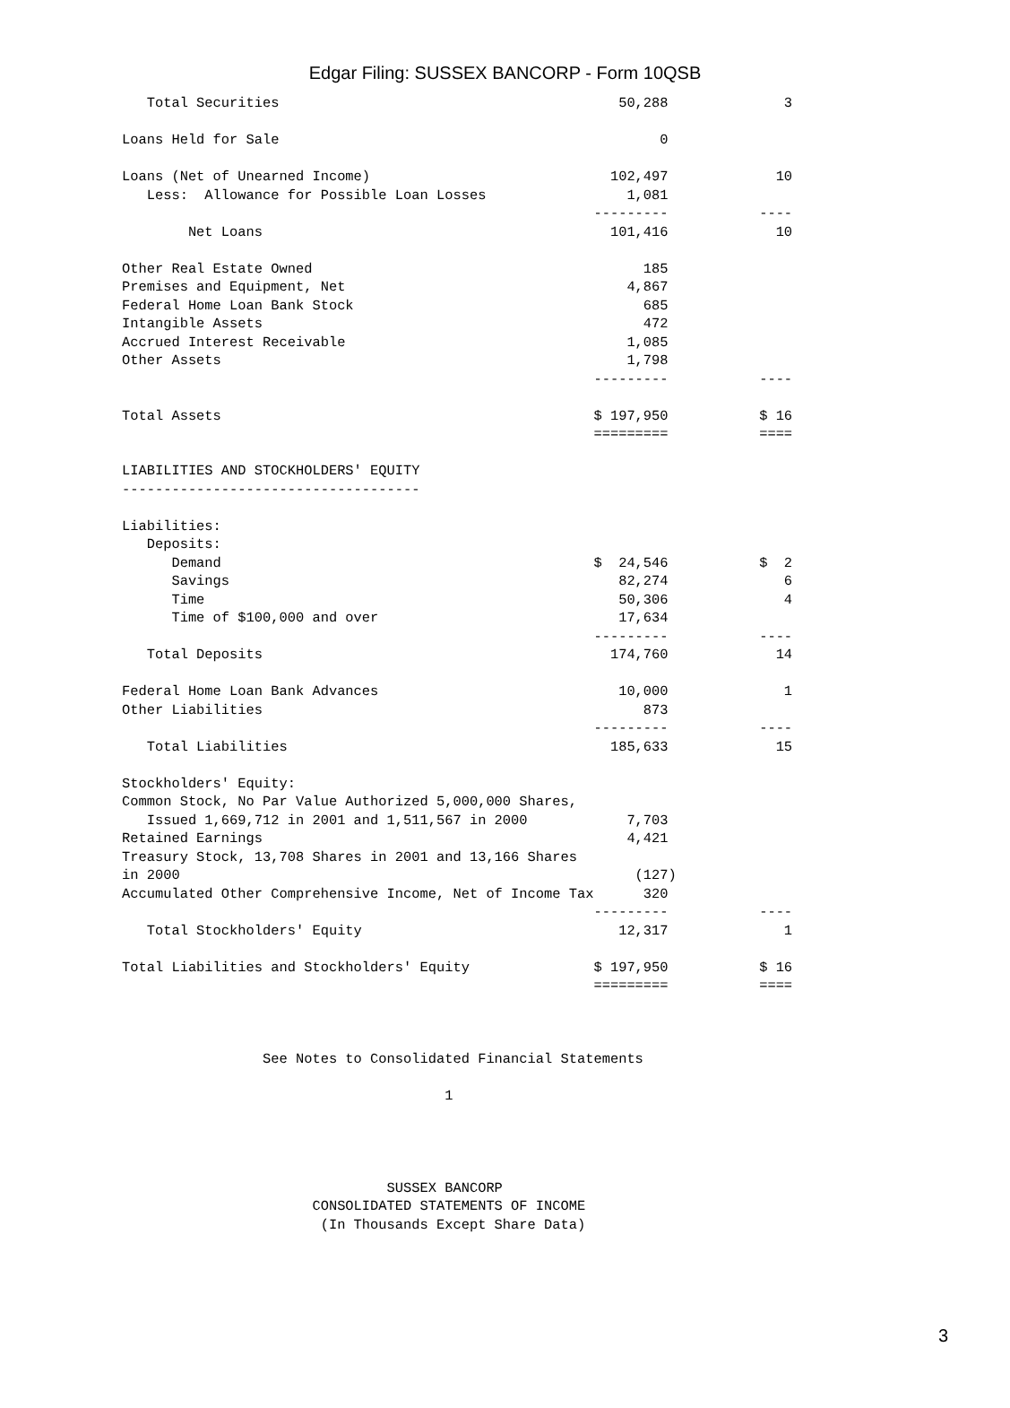Edgar Filing: SUSSEX BANCORP - Form 10QSB
   Total Securities                                         50,288              3

Loans Held for Sale                                              0

Loans (Net of Unearned Income)                             102,497             10
   Less:  Allowance for Possible Loan Losses                 1,081
                                                         ---------           ----
        Net Loans                                          101,416             10

Other Real Estate Owned                                        185
Premises and Equipment, Net                                  4,867
Federal Home Loan Bank Stock                                   685
Intangible Assets                                              472
Accrued Interest Receivable                                  1,085
Other Assets                                                 1,798
                                                         ---------           ----

Total Assets                                             $ 197,950           $ 16
                                                         =========           ====

LIABILITIES AND STOCKHOLDERS' EQUITY
------------------------------------

Liabilities:
   Deposits:
      Demand                                             $  24,546           $  2
      Savings                                               82,274              6
      Time                                                  50,306              4
      Time of $100,000 and over                             17,634
                                                         ---------           ----
   Total Deposits                                          174,760             14

Federal Home Loan Bank Advances                             10,000              1
Other Liabilities                                              873
                                                         ---------           ----
   Total Liabilities                                       185,633             15

Stockholders' Equity:
Common Stock, No Par Value Authorized 5,000,000 Shares,
   Issued 1,669,712 in 2001 and 1,511,567 in 2000            7,703
Retained Earnings                                            4,421
Treasury Stock, 13,708 Shares in 2001 and 13,166 Shares
in 2000                                                       (127)
Accumulated Other Comprehensive Income, Net of Income Tax      320
                                                         ---------           ----
   Total Stockholders' Equity                               12,317              1

Total Liabilities and Stockholders' Equity               $ 197,950           $ 16
                                                         =========           ====



                 See Notes to Consolidated Financial Statements

                                       1




                                SUSSEX BANCORP
                       CONSOLIDATED STATEMENTS OF INCOME
                        (In Thousands Except Share Data)
3